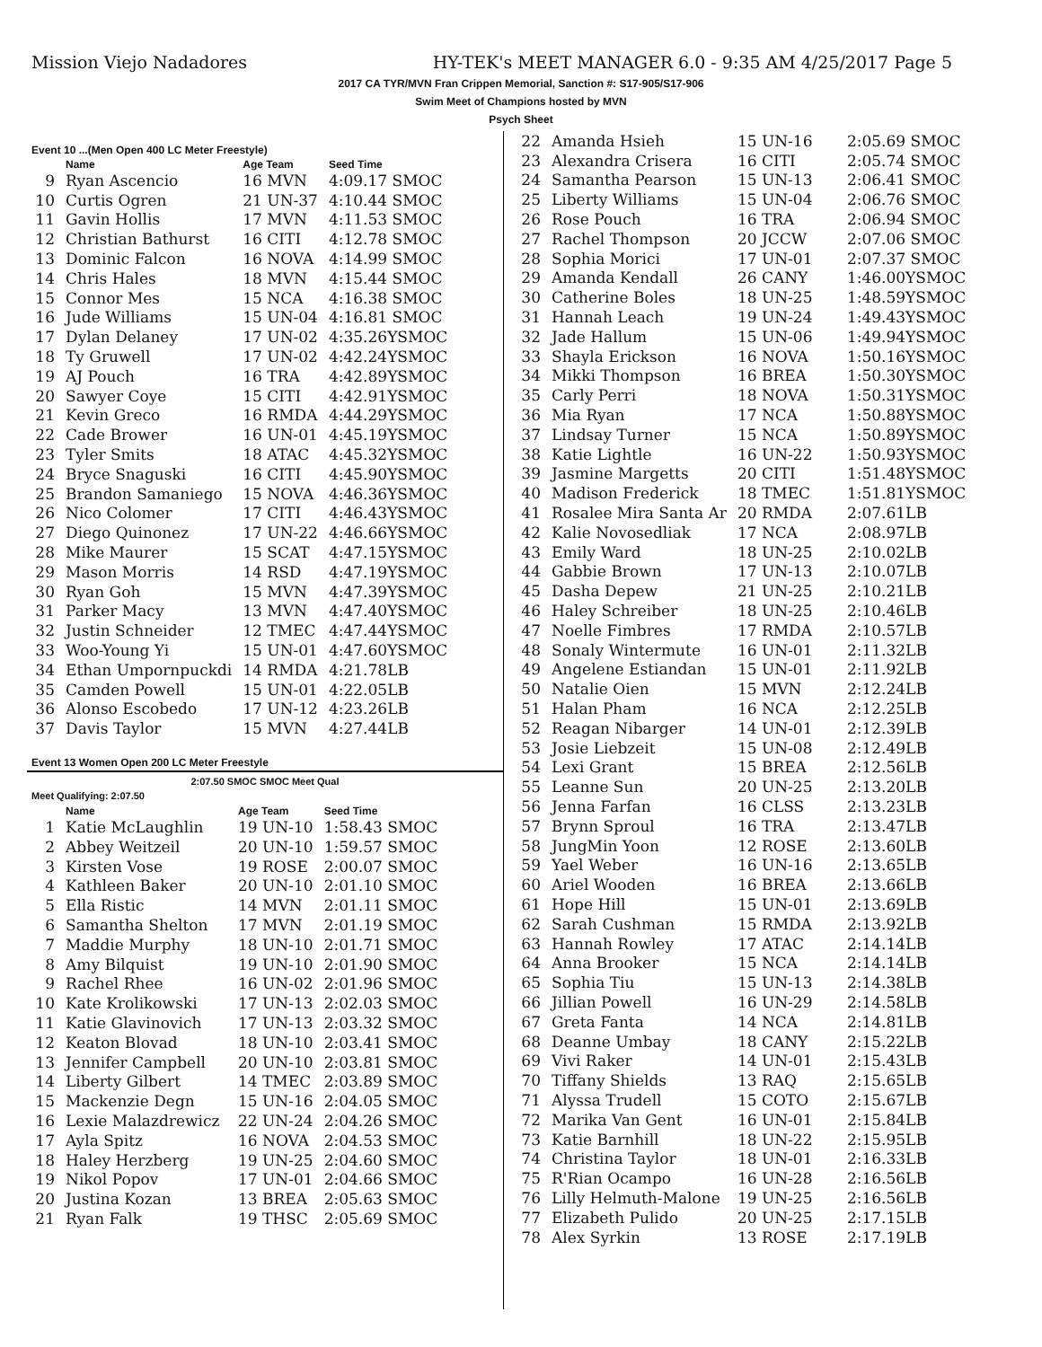Mission Viejo Nadadores HY-TEK's MEET MANAGER 6.0 - 9:35 AM 4/25/2017 Page 5
2017 CA TYR/MVN Fran Crippen Memorial, Sanction #: S17-905/S17-906
Swim Meet of Champions hosted by MVN
Psych Sheet
Event 10 ...(Men Open 400 LC Meter Freestyle)
| | Name | Age Team | Seed Time |
| --- | --- | --- | --- |
| 9 | Ryan Ascencio | 16 MVN | 4:09.17 SMOC |
| 10 | Curtis Ogren | 21 UN-37 | 4:10.44 SMOC |
| 11 | Gavin Hollis | 17 MVN | 4:11.53 SMOC |
| 12 | Christian Bathurst | 16 CITI | 4:12.78 SMOC |
| 13 | Dominic Falcon | 16 NOVA | 4:14.99 SMOC |
| 14 | Chris Hales | 18 MVN | 4:15.44 SMOC |
| 15 | Connor Mes | 15 NCA | 4:16.38 SMOC |
| 16 | Jude Williams | 15 UN-04 | 4:16.81 SMOC |
| 17 | Dylan Delaney | 17 UN-02 | 4:35.26YSMOC |
| 18 | Ty Gruwell | 17 UN-02 | 4:42.24YSMOC |
| 19 | AJ Pouch | 16 TRA | 4:42.89YSMOC |
| 20 | Sawyer Coye | 15 CITI | 4:42.91YSMOC |
| 21 | Kevin Greco | 16 RMDA | 4:44.29YSMOC |
| 22 | Cade Brower | 16 UN-01 | 4:45.19YSMOC |
| 23 | Tyler Smits | 18 ATAC | 4:45.32YSMOC |
| 24 | Bryce Snaguski | 16 CITI | 4:45.90YSMOC |
| 25 | Brandon Samaniego | 15 NOVA | 4:46.36YSMOC |
| 26 | Nico Colomer | 17 CITI | 4:46.43YSMOC |
| 27 | Diego Quinonez | 17 UN-22 | 4:46.66YSMOC |
| 28 | Mike Maurer | 15 SCAT | 4:47.15YSMOC |
| 29 | Mason Morris | 14 RSD | 4:47.19YSMOC |
| 30 | Ryan Goh | 15 MVN | 4:47.39YSMOC |
| 31 | Parker Macy | 13 MVN | 4:47.40YSMOC |
| 32 | Justin Schneider | 12 TMEC | 4:47.44YSMOC |
| 33 | Woo-Young Yi | 15 UN-01 | 4:47.60YSMOC |
| 34 | Ethan Umpornpuckdi | 14 RMDA | 4:21.78LB |
| 35 | Camden Powell | 15 UN-01 | 4:22.05LB |
| 36 | Alonso Escobedo | 17 UN-12 | 4:23.26LB |
| 37 | Davis Taylor | 15 MVN | 4:27.44LB |
Event 13 Women Open 200 LC Meter Freestyle
2:07.50 SMOC SMOC Meet Qual
Meet Qualifying: 2:07.50
| | Name | Age Team | Seed Time |
| --- | --- | --- | --- |
| 1 | Katie McLaughlin | 19 UN-10 | 1:58.43 SMOC |
| 2 | Abbey Weitzeil | 20 UN-10 | 1:59.57 SMOC |
| 3 | Kirsten Vose | 19 ROSE | 2:00.07 SMOC |
| 4 | Kathleen Baker | 20 UN-10 | 2:01.10 SMOC |
| 5 | Ella Ristic | 14 MVN | 2:01.11 SMOC |
| 6 | Samantha Shelton | 17 MVN | 2:01.19 SMOC |
| 7 | Maddie Murphy | 18 UN-10 | 2:01.71 SMOC |
| 8 | Amy Bilquist | 19 UN-10 | 2:01.90 SMOC |
| 9 | Rachel Rhee | 16 UN-02 | 2:01.96 SMOC |
| 10 | Kate Krolikowski | 17 UN-13 | 2:02.03 SMOC |
| 11 | Katie Glavinovich | 17 UN-13 | 2:03.32 SMOC |
| 12 | Keaton Blovad | 18 UN-10 | 2:03.41 SMOC |
| 13 | Jennifer Campbell | 20 UN-10 | 2:03.81 SMOC |
| 14 | Liberty Gilbert | 14 TMEC | 2:03.89 SMOC |
| 15 | Mackenzie Degn | 15 UN-16 | 2:04.05 SMOC |
| 16 | Lexie Malazdrewicz | 22 UN-24 | 2:04.26 SMOC |
| 17 | Ayla Spitz | 16 NOVA | 2:04.53 SMOC |
| 18 | Haley Herzberg | 19 UN-25 | 2:04.60 SMOC |
| 19 | Nikol Popov | 17 UN-01 | 2:04.66 SMOC |
| 20 | Justina Kozan | 13 BREA | 2:05.63 SMOC |
| 21 | Ryan Falk | 19 THSC | 2:05.69 SMOC |
| 22 | Amanda Hsieh | 15 UN-16 | 2:05.69 SMOC |
| 23 | Alexandra Crisera | 16 CITI | 2:05.74 SMOC |
| 24 | Samantha Pearson | 15 UN-13 | 2:06.41 SMOC |
| 25 | Liberty Williams | 15 UN-04 | 2:06.76 SMOC |
| 26 | Rose Pouch | 16 TRA | 2:06.94 SMOC |
| 27 | Rachel Thompson | 20 JCCW | 2:07.06 SMOC |
| 28 | Sophia Morici | 17 UN-01 | 2:07.37 SMOC |
| 29 | Amanda Kendall | 26 CANY | 1:46.00YSMOC |
| 30 | Catherine Boles | 18 UN-25 | 1:48.59YSMOC |
| 31 | Hannah Leach | 19 UN-24 | 1:49.43YSMOC |
| 32 | Jade Hallum | 15 UN-06 | 1:49.94YSMOC |
| 33 | Shayla Erickson | 16 NOVA | 1:50.16YSMOC |
| 34 | Mikki Thompson | 16 BREA | 1:50.30YSMOC |
| 35 | Carly Perri | 18 NOVA | 1:50.31YSMOC |
| 36 | Mia Ryan | 17 NCA | 1:50.88YSMOC |
| 37 | Lindsay Turner | 15 NCA | 1:50.89YSMOC |
| 38 | Katie Lightle | 16 UN-22 | 1:50.93YSMOC |
| 39 | Jasmine Margetts | 20 CITI | 1:51.48YSMOC |
| 40 | Madison Frederick | 18 TMEC | 1:51.81YSMOC |
| 41 | Rosalee Mira Santa Ar | 20 RMDA | 2:07.61LB |
| 42 | Kalie Novosedliak | 17 NCA | 2:08.97LB |
| 43 | Emily Ward | 18 UN-25 | 2:10.02LB |
| 44 | Gabbie Brown | 17 UN-13 | 2:10.07LB |
| 45 | Dasha Depew | 21 UN-25 | 2:10.21LB |
| 46 | Haley Schreiber | 18 UN-25 | 2:10.46LB |
| 47 | Noelle Fimbres | 17 RMDA | 2:10.57LB |
| 48 | Sonaly Wintermute | 16 UN-01 | 2:11.32LB |
| 49 | Angelene Estiandan | 15 UN-01 | 2:11.92LB |
| 50 | Natalie Oien | 15 MVN | 2:12.24LB |
| 51 | Halan Pham | 16 NCA | 2:12.25LB |
| 52 | Reagan Nibarger | 14 UN-01 | 2:12.39LB |
| 53 | Josie Liebzeit | 15 UN-08 | 2:12.49LB |
| 54 | Lexi Grant | 15 BREA | 2:12.56LB |
| 55 | Leanne Sun | 20 UN-25 | 2:13.20LB |
| 56 | Jenna Farfan | 16 CLSS | 2:13.23LB |
| 57 | Brynn Sproul | 16 TRA | 2:13.47LB |
| 58 | JungMin Yoon | 12 ROSE | 2:13.60LB |
| 59 | Yael Weber | 16 UN-16 | 2:13.65LB |
| 60 | Ariel Wooden | 16 BREA | 2:13.66LB |
| 61 | Hope Hill | 15 UN-01 | 2:13.69LB |
| 62 | Sarah Cushman | 15 RMDA | 2:13.92LB |
| 63 | Hannah Rowley | 17 ATAC | 2:14.14LB |
| 64 | Anna Brooker | 15 NCA | 2:14.14LB |
| 65 | Sophia Tiu | 15 UN-13 | 2:14.38LB |
| 66 | Jillian Powell | 16 UN-29 | 2:14.58LB |
| 67 | Greta Fanta | 14 NCA | 2:14.81LB |
| 68 | Deanne Umbay | 18 CANY | 2:15.22LB |
| 69 | Vivi Raker | 14 UN-01 | 2:15.43LB |
| 70 | Tiffany Shields | 13 RAQ | 2:15.65LB |
| 71 | Alyssa Trudell | 15 COTO | 2:15.67LB |
| 72 | Marika Van Gent | 16 UN-01 | 2:15.84LB |
| 73 | Katie Barnhill | 18 UN-22 | 2:15.95LB |
| 74 | Christina Taylor | 18 UN-01 | 2:16.33LB |
| 75 | R'Rian Ocampo | 16 UN-28 | 2:16.56LB |
| 76 | Lilly Helmuth-Malone | 19 UN-25 | 2:16.56LB |
| 77 | Elizabeth Pulido | 20 UN-25 | 2:17.15LB |
| 78 | Alex Syrkin | 13 ROSE | 2:17.19LB |